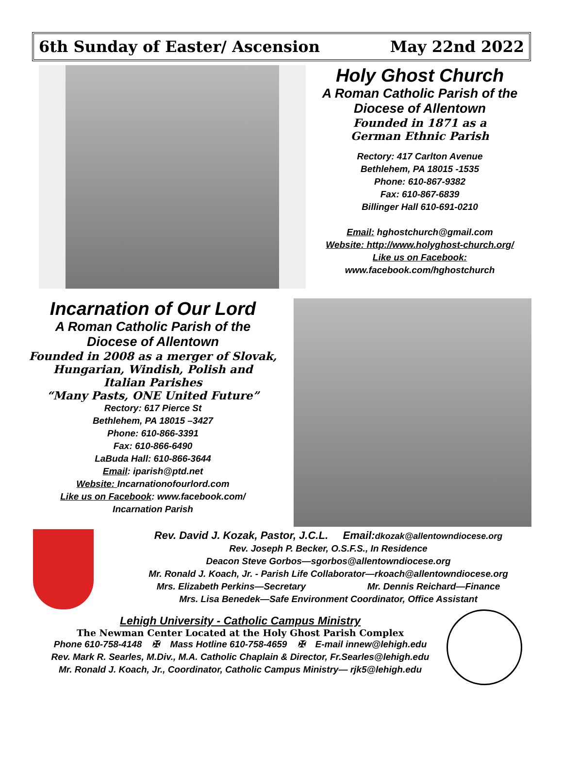6th Sunday of Easter/ Ascension May 22nd 2022
Holy Ghost Church
A Roman Catholic Parish of the
Diocese of Allentown
Founded in 1871 as a
German Ethnic Parish
Rectory: 417 Carlton Avenue
Bethlehem, PA 18015 -1535
Phone: 610-867-9382
Fax: 610-867-6839
Billinger Hall 610-691-0210
Email: hghostchurch@gmail.com
Website: http://www.holyghost-church.org/
Like us on Facebook:
www.facebook.com/hghostchurch
Incarnation of Our Lord
A Roman Catholic Parish of the
Diocese of Allentown
Founded in 2008 as a merger of Slovak,
Hungarian, Windish, Polish and
Italian Parishes
“Many Pasts, ONE United Future”
Rectory: 617 Pierce St
Bethlehem, PA 18015 –3427
Phone: 610-866-3391
Fax: 610-866-6490
LaBuda Hall: 610-866-3644
Email: iparish@ptd.net
Website: Incarnationofourlord.com
Like us on Facebook: www.facebook.com/
Incarnation Parish
Rev. David J. Kozak, Pastor, J.C.L. Email:dkozak@allentowndiocese.org
Rev. Joseph P. Becker, O.S.F.S., In Residence
Deacon Steve Gorbos—sgorbos@allentowndiocese.org
Mr. Ronald J. Koach, Jr. - Parish Life Collaborator—rkoach@allentowndiocese.org
Mrs. Elizabeth Perkins—Secretary Mr. Dennis Reichard—Finance
Mrs. Lisa Benedek—Safe Environment Coordinator, Office Assistant
Lehigh University - Catholic Campus Ministry
The Newman Center Located at the Holy Ghost Parish Complex
Phone 610-758-4148 ✠ Mass Hotline 610-758-4659 ✠ E-mail innew@lehigh.edu
Rev. Mark R. Searles, M.Div., M.A. Catholic Chaplain & Director, Fr.Searles@lehigh.edu
Mr. Ronald J. Koach, Jr., Coordinator, Catholic Campus Ministry— rjk5@lehigh.edu